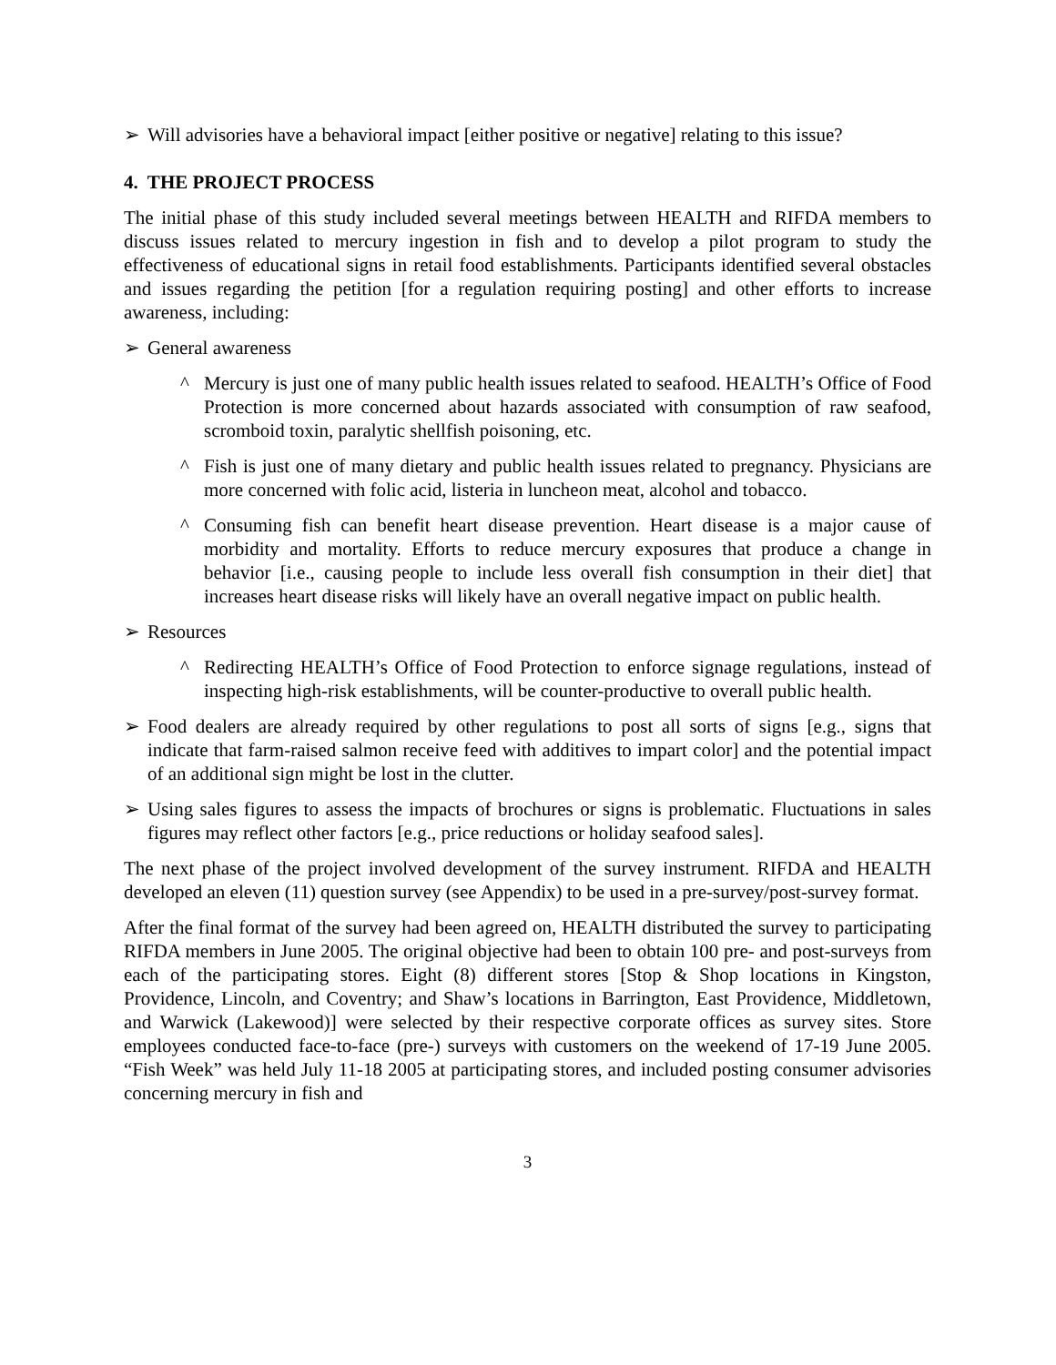➢ Will advisories have a behavioral impact [either positive or negative] relating to this issue?
4. THE PROJECT PROCESS
The initial phase of this study included several meetings between HEALTH and RIFDA members to discuss issues related to mercury ingestion in fish and to develop a pilot program to study the effectiveness of educational signs in retail food establishments. Participants identified several obstacles and issues regarding the petition [for a regulation requiring posting] and other efforts to increase awareness, including:
➢ General awareness
^ Mercury is just one of many public health issues related to seafood. HEALTH’s Office of Food Protection is more concerned about hazards associated with consumption of raw seafood, scromboid toxin, paralytic shellfish poisoning, etc.
^ Fish is just one of many dietary and public health issues related to pregnancy. Physicians are more concerned with folic acid, listeria in luncheon meat, alcohol and tobacco.
^ Consuming fish can benefit heart disease prevention. Heart disease is a major cause of morbidity and mortality. Efforts to reduce mercury exposures that produce a change in behavior [i.e., causing people to include less overall fish consumption in their diet] that increases heart disease risks will likely have an overall negative impact on public health.
➢ Resources
^ Redirecting HEALTH’s Office of Food Protection to enforce signage regulations, instead of inspecting high-risk establishments, will be counter-productive to overall public health.
➢ Food dealers are already required by other regulations to post all sorts of signs [e.g., signs that indicate that farm-raised salmon receive feed with additives to impart color] and the potential impact of an additional sign might be lost in the clutter.
➢ Using sales figures to assess the impacts of brochures or signs is problematic. Fluctuations in sales figures may reflect other factors [e.g., price reductions or holiday seafood sales].
The next phase of the project involved development of the survey instrument. RIFDA and HEALTH developed an eleven (11) question survey (see Appendix) to be used in a pre-survey/post-survey format.
After the final format of the survey had been agreed on, HEALTH distributed the survey to participating RIFDA members in June 2005. The original objective had been to obtain 100 pre- and post-surveys from each of the participating stores. Eight (8) different stores [Stop & Shop locations in Kingston, Providence, Lincoln, and Coventry; and Shaw’s locations in Barrington, East Providence, Middletown, and Warwick (Lakewood)] were selected by their respective corporate offices as survey sites. Store employees conducted face-to-face (pre-) surveys with customers on the weekend of 17-19 June 2005. “Fish Week” was held July 11-18 2005 at participating stores, and included posting consumer advisories concerning mercury in fish and
3